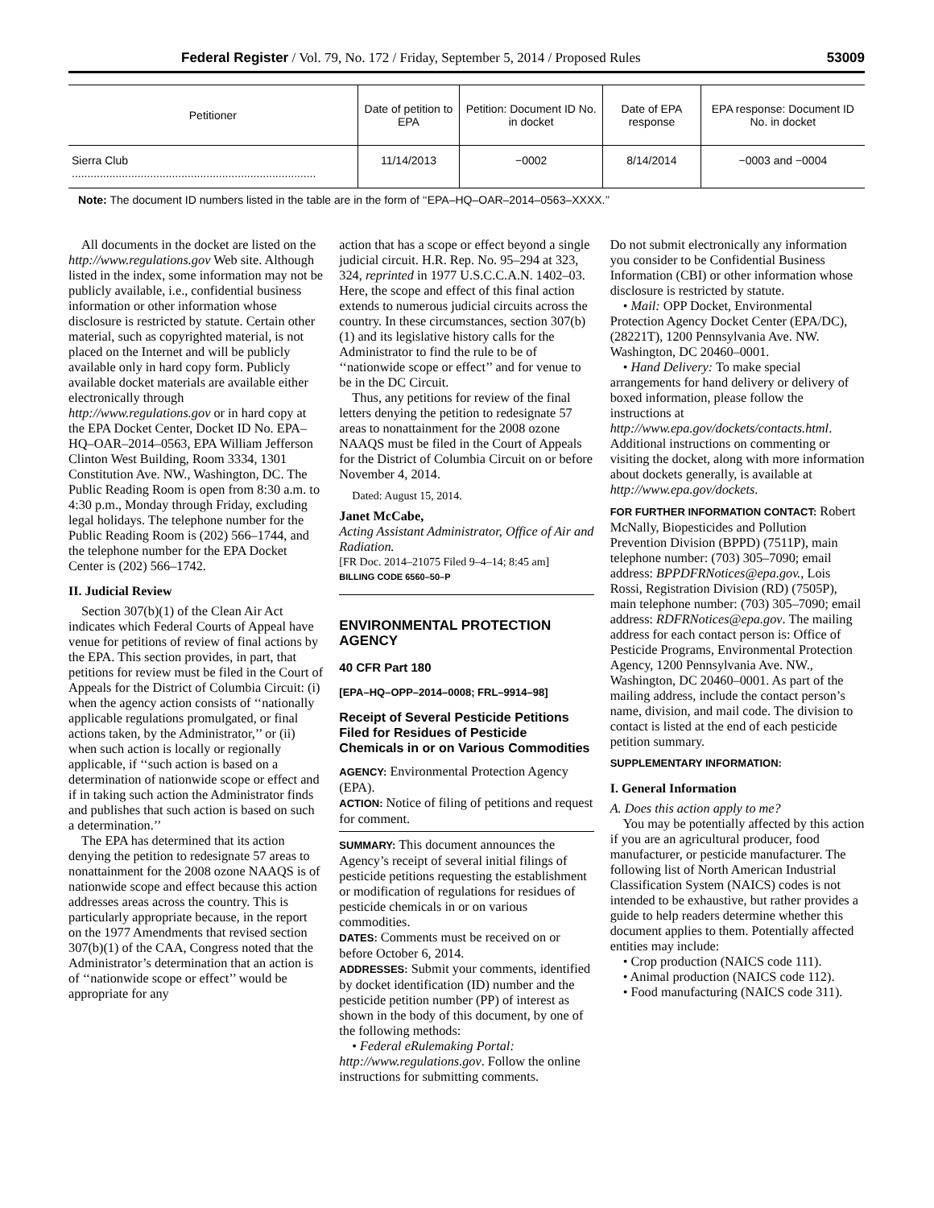Federal Register / Vol. 79, No. 172 / Friday, September 5, 2014 / Proposed Rules 53009
| Petitioner | Date of petition to EPA | Petition: Document ID No. in docket | Date of EPA response | EPA response: Document ID No. in docket |
| --- | --- | --- | --- | --- |
| Sierra Club .............................................................................. | 11/14/2013 | −0002 | 8/14/2014 | −0003 and −0004 |
Note: The document ID numbers listed in the table are in the form of ‘‘EPA–HQ–OAR–2014–0563–XXXX.’’
All documents in the docket are listed on the http://www.regulations.gov Web site. Although listed in the index, some information may not be publicly available, i.e., confidential business information or other information whose disclosure is restricted by statute. Certain other material, such as copyrighted material, is not placed on the Internet and will be publicly available only in hard copy form. Publicly available docket materials are available either electronically through http://www.regulations.gov or in hard copy at the EPA Docket Center, Docket ID No. EPA–HQ–OAR–2014–0563, EPA William Jefferson Clinton West Building, Room 3334, 1301 Constitution Ave. NW., Washington, DC. The Public Reading Room is open from 8:30 a.m. to 4:30 p.m., Monday through Friday, excluding legal holidays. The telephone number for the Public Reading Room is (202) 566–1744, and the telephone number for the EPA Docket Center is (202) 566–1742.
II. Judicial Review
Section 307(b)(1) of the Clean Air Act indicates which Federal Courts of Appeal have venue for petitions of review of final actions by the EPA. This section provides, in part, that petitions for review must be filed in the Court of Appeals for the District of Columbia Circuit: (i) when the agency action consists of ‘‘nationally applicable regulations promulgated, or final actions taken, by the Administrator,’’ or (ii) when such action is locally or regionally applicable, if ‘‘such action is based on a determination of nationwide scope or effect and if in taking such action the Administrator finds and publishes that such action is based on such a determination.’’
The EPA has determined that its action denying the petition to redesignate 57 areas to nonattainment for the 2008 ozone NAAQS is of nationwide scope and effect because this action addresses areas across the country. This is particularly appropriate because, in the report on the 1977 Amendments that revised section 307(b)(1) of the CAA, Congress noted that the Administrator’s determination that an action is of ‘‘nationwide scope or effect’’ would be appropriate for any
action that has a scope or effect beyond a single judicial circuit. H.R. Rep. No. 95–294 at 323, 324, reprinted in 1977 U.S.C.C.A.N. 1402–03. Here, the scope and effect of this final action extends to numerous judicial circuits across the country. In these circumstances, section 307(b)(1) and its legislative history calls for the Administrator to find the rule to be of ‘‘nationwide scope or effect’’ and for venue to be in the DC Circuit.
Thus, any petitions for review of the final letters denying the petition to redesignate 57 areas to nonattainment for the 2008 ozone NAAQS must be filed in the Court of Appeals for the District of Columbia Circuit on or before November 4, 2014.
Dated: August 15, 2014.
Janet McCabe,
Acting Assistant Administrator, Office of Air and Radiation.
[FR Doc. 2014–21075 Filed 9–4–14; 8:45 am]
BILLING CODE 6560–50–P
ENVIRONMENTAL PROTECTION AGENCY
40 CFR Part 180
[EPA–HQ–OPP–2014–0008; FRL–9914–98]
Receipt of Several Pesticide Petitions Filed for Residues of Pesticide Chemicals in or on Various Commodities
AGENCY: Environmental Protection Agency (EPA).
ACTION: Notice of filing of petitions and request for comment.
SUMMARY: This document announces the Agency’s receipt of several initial filings of pesticide petitions requesting the establishment or modification of regulations for residues of pesticide chemicals in or on various commodities.
DATES: Comments must be received on or before October 6, 2014.
ADDRESSES: Submit your comments, identified by docket identification (ID) number and the pesticide petition number (PP) of interest as shown in the body of this document, by one of the following methods:
• Federal eRulemaking Portal: http://www.regulations.gov. Follow the online instructions for submitting comments.
Do not submit electronically any information you consider to be Confidential Business Information (CBI) or other information whose disclosure is restricted by statute.
• Mail: OPP Docket, Environmental Protection Agency Docket Center (EPA/DC), (28221T), 1200 Pennsylvania Ave. NW. Washington, DC 20460–0001.
• Hand Delivery: To make special arrangements for hand delivery or delivery of boxed information, please follow the instructions at http://www.epa.gov/dockets/contacts.html. Additional instructions on commenting or visiting the docket, along with more information about dockets generally, is available at http://www.epa.gov/dockets.
FOR FURTHER INFORMATION CONTACT: Robert McNally, Biopesticides and Pollution Prevention Division (BPPD) (7511P), main telephone number: (703) 305–7090; email address: BPPDFRNotices@epa.gov., Lois Rossi, Registration Division (RD) (7505P), main telephone number: (703) 305–7090; email address: RDFRNotices@epa.gov. The mailing address for each contact person is: Office of Pesticide Programs, Environmental Protection Agency, 1200 Pennsylvania Ave. NW., Washington, DC 20460–0001. As part of the mailing address, include the contact person’s name, division, and mail code. The division to contact is listed at the end of each pesticide petition summary.
SUPPLEMENTARY INFORMATION:
I. General Information
A. Does this action apply to me?
You may be potentially affected by this action if you are an agricultural producer, food manufacturer, or pesticide manufacturer. The following list of North American Industrial Classification System (NAICS) codes is not intended to be exhaustive, but rather provides a guide to help readers determine whether this document applies to them. Potentially affected entities may include:
• Crop production (NAICS code 111).
• Animal production (NAICS code 112).
• Food manufacturing (NAICS code 311).